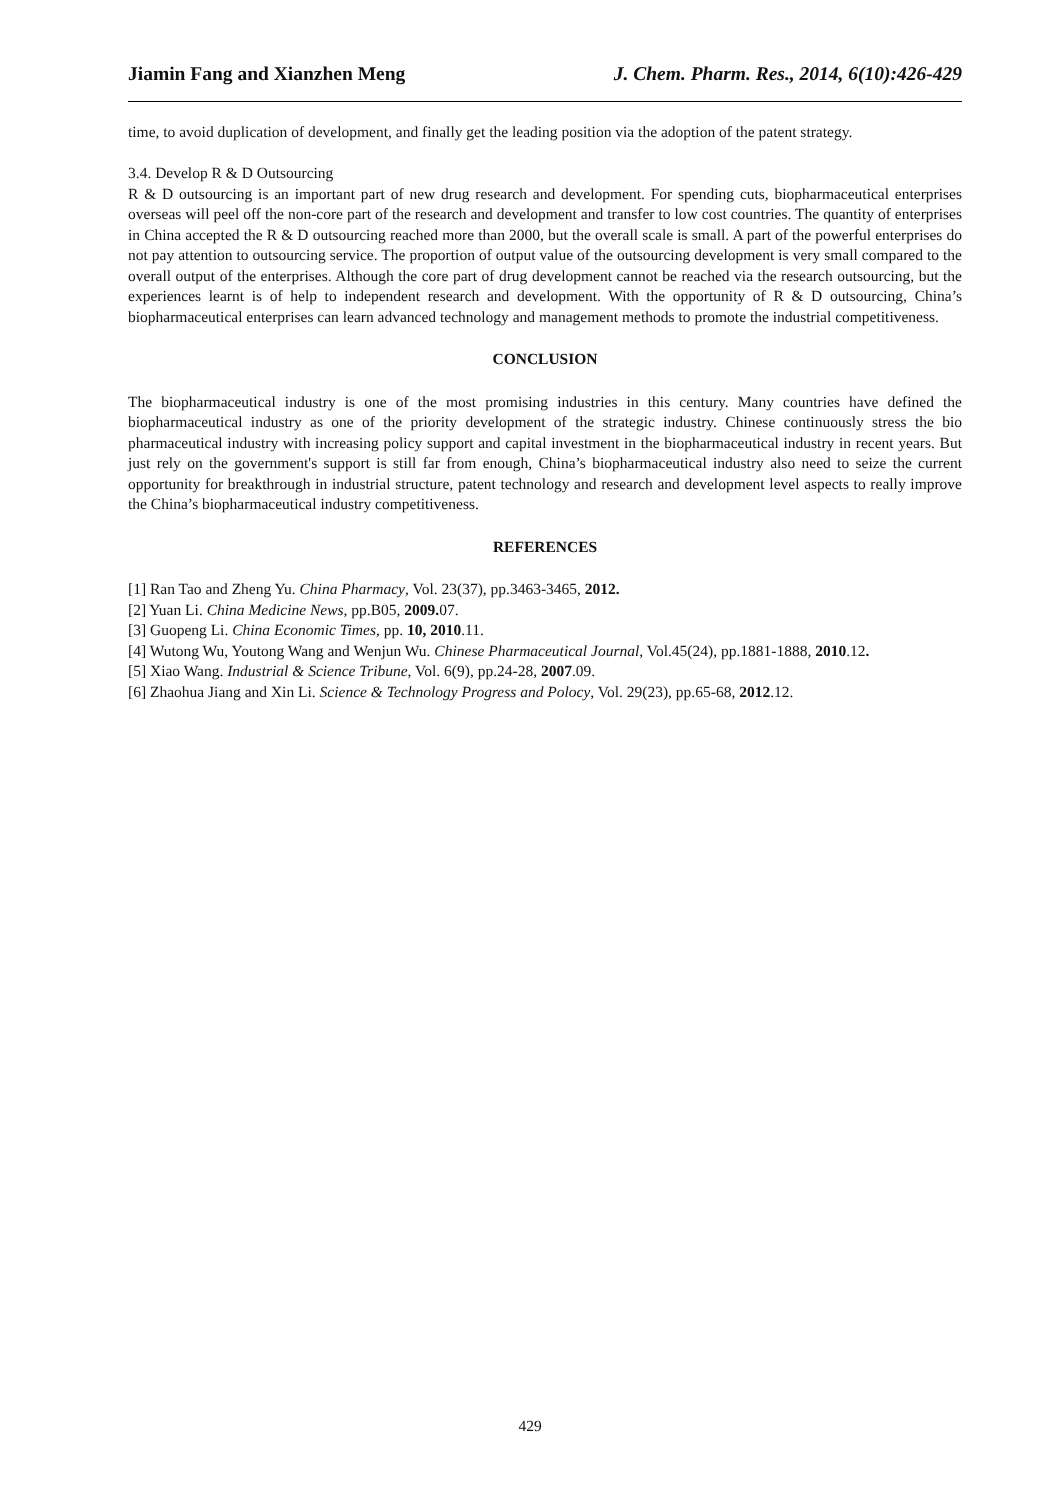Jiamin Fang and Xianzhen Meng J. Chem. Pharm. Res., 2014, 6(10):426-429
time, to avoid duplication of development, and finally get the leading position via the adoption of the patent strategy.
3.4. Develop R & D Outsourcing
R & D outsourcing is an important part of new drug research and development. For spending cuts, biopharmaceutical enterprises overseas will peel off the non-core part of the research and development and transfer to low cost countries. The quantity of enterprises in China accepted the R & D outsourcing reached more than 2000, but the overall scale is small. A part of the powerful enterprises do not pay attention to outsourcing service. The proportion of output value of the outsourcing development is very small compared to the overall output of the enterprises. Although the core part of drug development cannot be reached via the research outsourcing, but the experiences learnt is of help to independent research and development. With the opportunity of R & D outsourcing, China’s biopharmaceutical enterprises can learn advanced technology and management methods to promote the industrial competitiveness.
CONCLUSION
The biopharmaceutical industry is one of the most promising industries in this century. Many countries have defined the biopharmaceutical industry as one of the priority development of the strategic industry. Chinese continuously stress the bio pharmaceutical industry with increasing policy support and capital investment in the biopharmaceutical industry in recent years. But just rely on the government's support is still far from enough, China’s biopharmaceutical industry also need to seize the current opportunity for breakthrough in industrial structure, patent technology and research and development level aspects to really improve the China’s biopharmaceutical industry competitiveness.
REFERENCES
[1] Ran Tao and Zheng Yu. China Pharmacy, Vol. 23(37), pp.3463-3465, 2012.
[2] Yuan Li. China Medicine News, pp.B05, 2009. 07.
[3] Guopeng Li. China Economic Times, pp. 10, 2010.11.
[4] Wutong Wu, Youtong Wang and Wenjun Wu. Chinese Pharmaceutical Journal, Vol.45(24), pp.1881-1888, 2010.12.
[5] Xiao Wang. Industrial & Science Tribune, Vol. 6(9), pp.24-28, 2007.09.
[6] Zhaohua Jiang and Xin Li. Science & Technology Progress and Polocy, Vol. 29(23), pp.65-68, 2012.12.
429